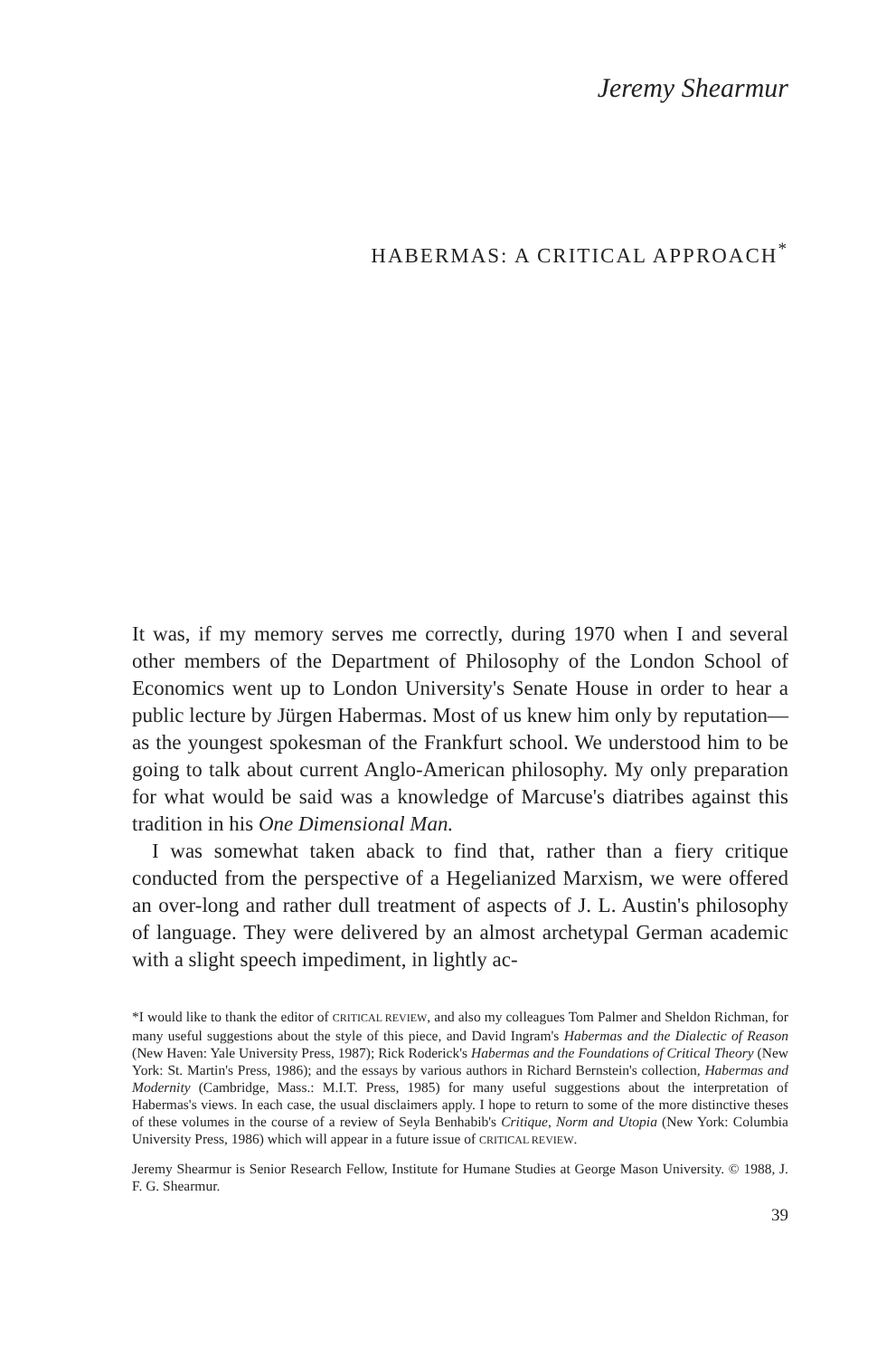Jeremy Shearmur
HABERMAS: A CRITICAL APPROACH<sup>*</sup>
It was, if my memory serves me correctly, during 1970 when I and several other members of the Department of Philosophy of the London School of Economics went up to London University's Senate House in order to hear a public lecture by Jürgen Habermas. Most of us knew him only by reputation—as the youngest spokesman of the Frankfurt school. We understood him to be going to talk about current Anglo-American philosophy. My only preparation for what would be said was a knowledge of Marcuse's diatribes against this tradition in his One Dimensional Man.
I was somewhat taken aback to find that, rather than a fiery critique conducted from the perspective of a Hegelianized Marxism, we were offered an over-long and rather dull treatment of aspects of J. L. Austin's philosophy of language. They were delivered by an almost archetypal German academic with a slight speech impediment, in lightly ac-
*I would like to thank the editor of CRITICAL REVIEW, and also my colleagues Tom Palmer and Sheldon Richman, for many useful suggestions about the style of this piece, and David Ingram's Habermas and the Dialectic of Reason (New Haven: Yale University Press, 1987); Rick Roderick's Habermas and the Foundations of Critical Theory (New York: St. Martin's Press, 1986); and the essays by various authors in Richard Bernstein's collection, Habermas and Modernity (Cambridge, Mass.: M.I.T. Press, 1985) for many useful suggestions about the interpretation of Habermas's views. In each case, the usual disclaimers apply. I hope to return to some of the more distinctive theses of these volumes in the course of a review of Seyla Benhabib's Critique, Norm and Utopia (New York: Columbia University Press, 1986) which will appear in a future issue of CRITICAL REVIEW.
Jeremy Shearmur is Senior Research Fellow, Institute for Humane Studies at George Mason University. © 1988, J. F. G. Shearmur.
39